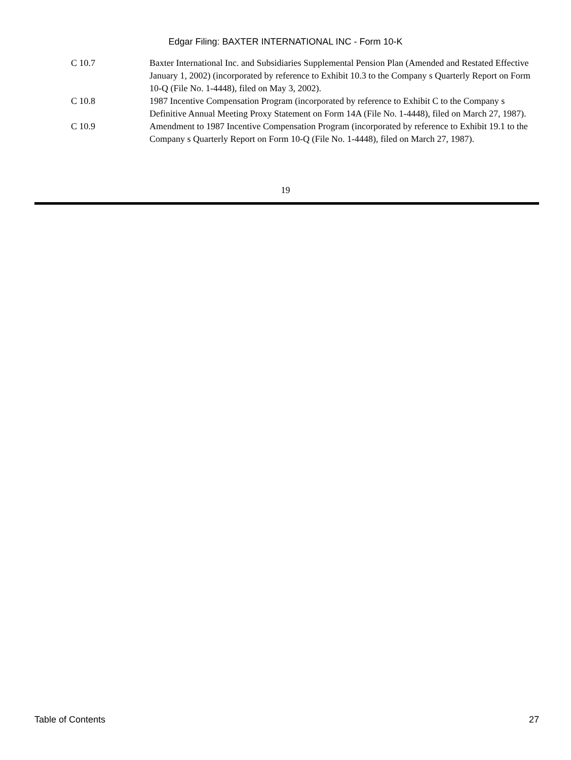Edgar Filing: BAXTER INTERNATIONAL INC - Form 10-K
| C 10.7 | Baxter International Inc. and Subsidiaries Supplemental Pension Plan (Amended and Restated Effective January 1, 2002) (incorporated by reference to Exhibit 10.3 to the Company s Quarterly Report on Form 10-Q (File No. 1-4448), filed on May 3, 2002). |
| C 10.8 | 1987 Incentive Compensation Program (incorporated by reference to Exhibit C to the Company s Definitive Annual Meeting Proxy Statement on Form 14A (File No. 1-4448), filed on March 27, 1987). |
| C 10.9 | Amendment to 1987 Incentive Compensation Program (incorporated by reference to Exhibit 19.1 to the Company s Quarterly Report on Form 10-Q (File No. 1-4448), filed on March 27, 1987). |
19
Table of Contents 27